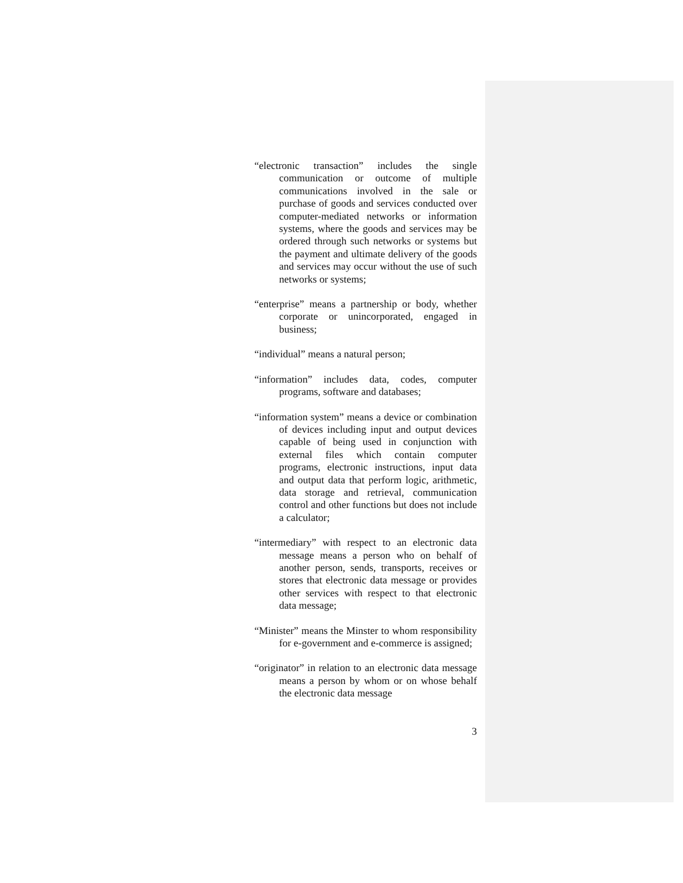“electronic transaction” includes the single communication or outcome of multiple communications involved in the sale or purchase of goods and services conducted over computer-mediated networks or information systems, where the goods and services may be ordered through such networks or systems but the payment and ultimate delivery of the goods and services may occur without the use of such networks or systems;
“enterprise” means a partnership or body, whether corporate or unincorporated, engaged in business;
“individual” means a natural person;
“information” includes data, codes, computer programs, software and databases;
“information system” means a device or combination of devices including input and output devices capable of being used in conjunction with external files which contain computer programs, electronic instructions, input data and output data that perform logic, arithmetic, data storage and retrieval, communication control and other functions but does not include a calculator;
“intermediary” with respect to an electronic data message means a person who on behalf of another person, sends, transports, receives or stores that electronic data message or provides other services with respect to that electronic data message;
“Minister” means the Minster to whom responsibility for e-government and e-commerce is assigned;
“originator” in relation to an electronic data message means a person by whom or on whose behalf the electronic data message
3